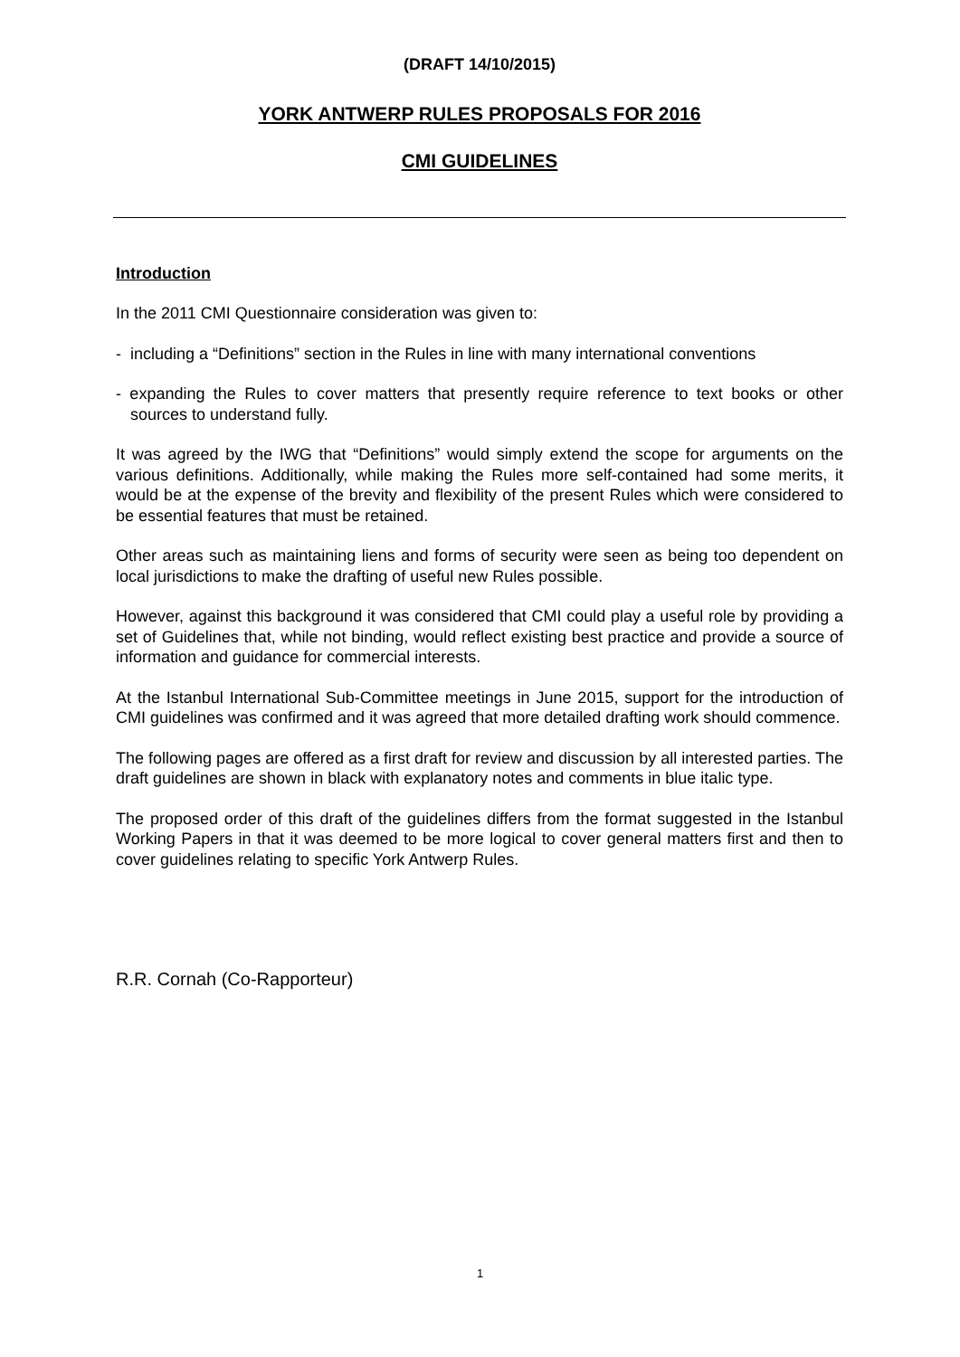(DRAFT 14/10/2015)
YORK ANTWERP RULES PROPOSALS FOR 2016
CMI GUIDELINES
Introduction
In the 2011 CMI Questionnaire consideration was given to:
- including a “Definitions” section in the Rules in line with many international conventions
- expanding the Rules to cover matters that presently require reference to text books or other sources to understand fully.
It was agreed by the IWG that “Definitions” would simply extend the scope for arguments on the various definitions. Additionally, while making the Rules more self-contained had some merits, it would be at the expense of the brevity and flexibility of the present Rules which were considered to be essential features that must be retained.
Other areas such as maintaining liens and forms of security were seen as being too dependent on local jurisdictions to make the drafting of useful new Rules possible.
However, against this background it was considered that CMI could play a useful role by providing a set of Guidelines that, while not binding, would reflect existing best practice and provide a source of information and guidance for commercial interests.
At the Istanbul International Sub-Committee meetings in June 2015, support for the introduction of CMI guidelines was confirmed and it was agreed that more detailed drafting work should commence.
The following pages are offered as a first draft for review and discussion by all interested parties. The draft guidelines are shown in black with explanatory notes and comments in blue italic type.
The proposed order of this draft of the guidelines differs from the format suggested in the Istanbul Working Papers in that it was deemed to be more logical to cover general matters first and then to cover guidelines relating to specific York Antwerp Rules.
R.R. Cornah (Co-Rapporteur)
1